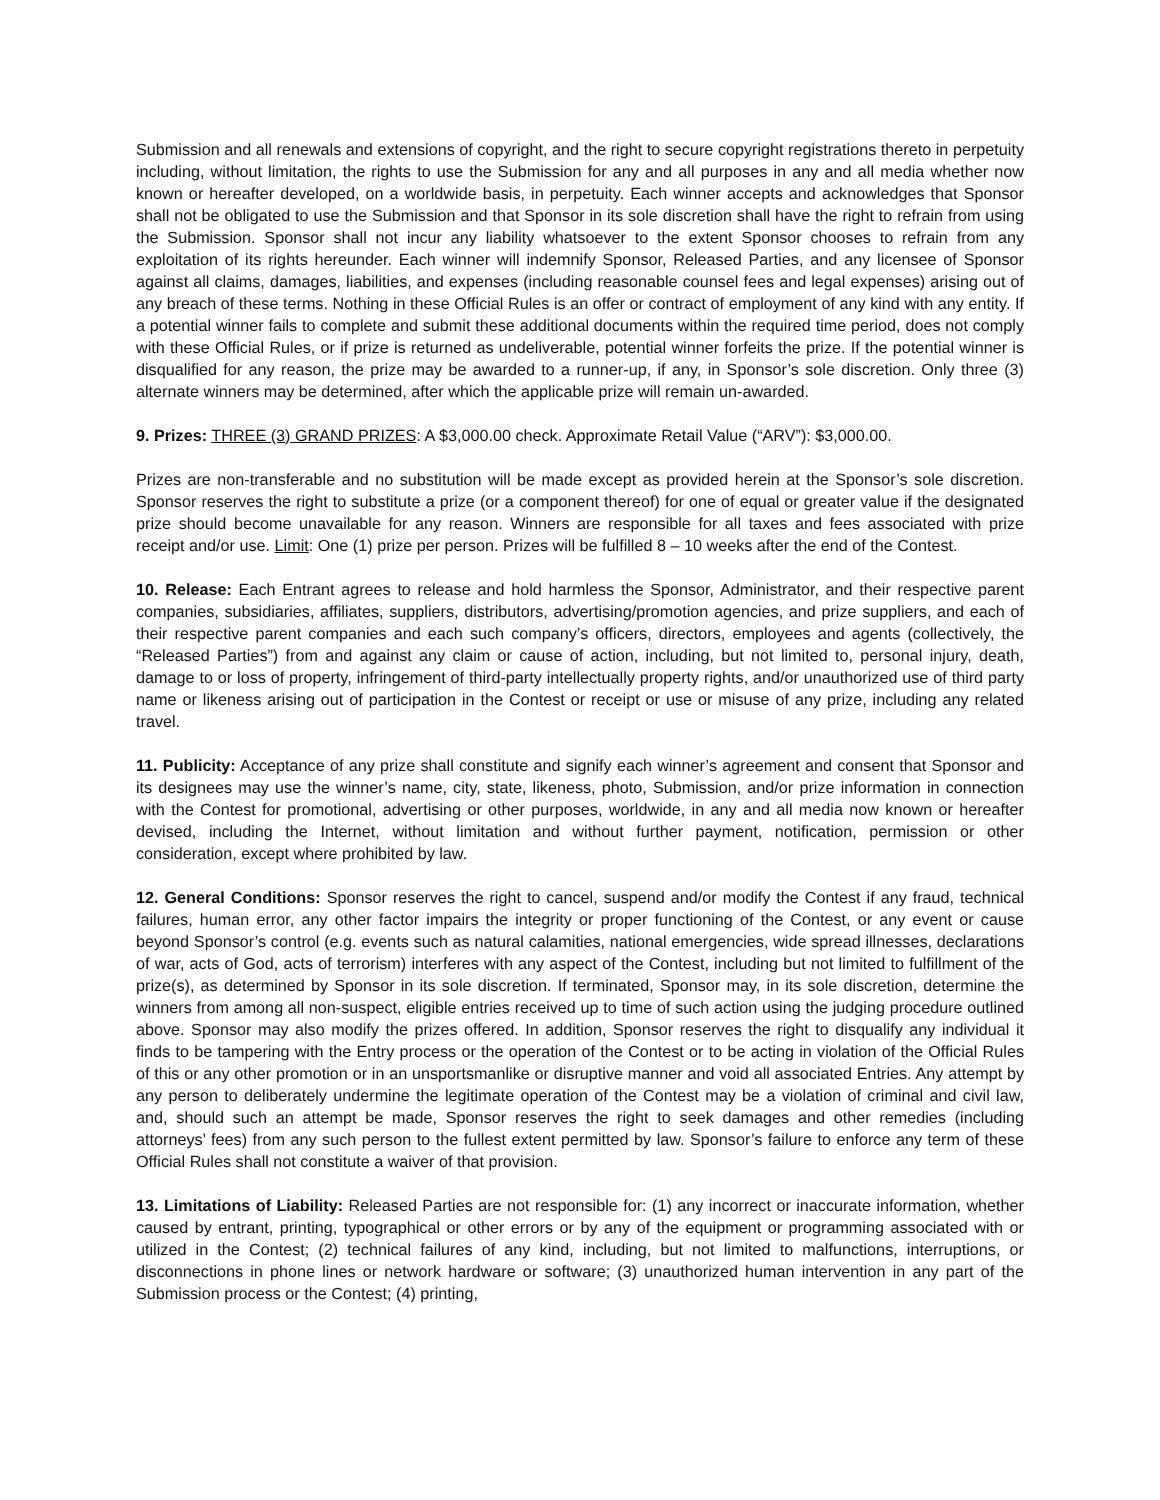Submission and all renewals and extensions of copyright, and the right to secure copyright registrations thereto in perpetuity including, without limitation, the rights to use the Submission for any and all purposes in any and all media whether now known or hereafter developed, on a worldwide basis, in perpetuity. Each winner accepts and acknowledges that Sponsor shall not be obligated to use the Submission and that Sponsor in its sole discretion shall have the right to refrain from using the Submission. Sponsor shall not incur any liability whatsoever to the extent Sponsor chooses to refrain from any exploitation of its rights hereunder. Each winner will indemnify Sponsor, Released Parties, and any licensee of Sponsor against all claims, damages, liabilities, and expenses (including reasonable counsel fees and legal expenses) arising out of any breach of these terms. Nothing in these Official Rules is an offer or contract of employment of any kind with any entity. If a potential winner fails to complete and submit these additional documents within the required time period, does not comply with these Official Rules, or if prize is returned as undeliverable, potential winner forfeits the prize. If the potential winner is disqualified for any reason, the prize may be awarded to a runner-up, if any, in Sponsor’s sole discretion. Only three (3) alternate winners may be determined, after which the applicable prize will remain un-awarded.
9. Prizes: THREE (3) GRAND PRIZES: A $3,000.00 check. Approximate Retail Value (“ARV”): $3,000.00.
Prizes are non-transferable and no substitution will be made except as provided herein at the Sponsor’s sole discretion. Sponsor reserves the right to substitute a prize (or a component thereof) for one of equal or greater value if the designated prize should become unavailable for any reason. Winners are responsible for all taxes and fees associated with prize receipt and/or use. Limit: One (1) prize per person. Prizes will be fulfilled 8 – 10 weeks after the end of the Contest.
10. Release: Each Entrant agrees to release and hold harmless the Sponsor, Administrator, and their respective parent companies, subsidiaries, affiliates, suppliers, distributors, advertising/promotion agencies, and prize suppliers, and each of their respective parent companies and each such company’s officers, directors, employees and agents (collectively, the “Released Parties”) from and against any claim or cause of action, including, but not limited to, personal injury, death, damage to or loss of property, infringement of third-party intellectually property rights, and/or unauthorized use of third party name or likeness arising out of participation in the Contest or receipt or use or misuse of any prize, including any related travel.
11. Publicity: Acceptance of any prize shall constitute and signify each winner’s agreement and consent that Sponsor and its designees may use the winner’s name, city, state, likeness, photo, Submission, and/or prize information in connection with the Contest for promotional, advertising or other purposes, worldwide, in any and all media now known or hereafter devised, including the Internet, without limitation and without further payment, notification, permission or other consideration, except where prohibited by law.
12. General Conditions: Sponsor reserves the right to cancel, suspend and/or modify the Contest if any fraud, technical failures, human error, any other factor impairs the integrity or proper functioning of the Contest, or any event or cause beyond Sponsor’s control (e.g. events such as natural calamities, national emergencies, wide spread illnesses, declarations of war, acts of God, acts of terrorism) interferes with any aspect of the Contest, including but not limited to fulfillment of the prize(s), as determined by Sponsor in its sole discretion. If terminated, Sponsor may, in its sole discretion, determine the winners from among all non-suspect, eligible entries received up to time of such action using the judging procedure outlined above. Sponsor may also modify the prizes offered. In addition, Sponsor reserves the right to disqualify any individual it finds to be tampering with the Entry process or the operation of the Contest or to be acting in violation of the Official Rules of this or any other promotion or in an unsportsmanlike or disruptive manner and void all associated Entries. Any attempt by any person to deliberately undermine the legitimate operation of the Contest may be a violation of criminal and civil law, and, should such an attempt be made, Sponsor reserves the right to seek damages and other remedies (including attorneys’ fees) from any such person to the fullest extent permitted by law. Sponsor’s failure to enforce any term of these Official Rules shall not constitute a waiver of that provision.
13. Limitations of Liability: Released Parties are not responsible for: (1) any incorrect or inaccurate information, whether caused by entrant, printing, typographical or other errors or by any of the equipment or programming associated with or utilized in the Contest; (2) technical failures of any kind, including, but not limited to malfunctions, interruptions, or disconnections in phone lines or network hardware or software; (3) unauthorized human intervention in any part of the Submission process or the Contest; (4) printing,